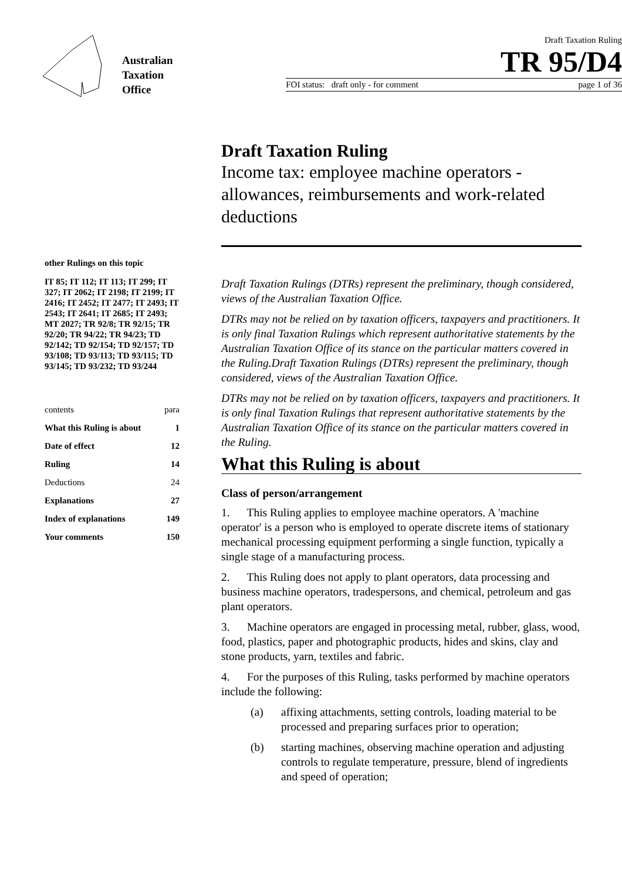Australian
Taxation
Office
Draft Taxation Ruling
TR 95/D4
FOI status: draft only - for comment page 1 of 36
other Rulings on this topic
IT 85; IT 112; IT 113; IT 299; IT 327; IT 2062; IT 2198; IT 2199; IT 2416; IT 2452; IT 2477; IT 2493; IT 2543; IT 2641; IT 2685; IT 2493; MT 2027; TR 92/8; TR 92/15; TR 92/20; TR 94/22; TR 94/23; TD 92/142; TD 92/154; TD 92/157; TD 93/108; TD 93/113; TD 93/115; TD 93/145; TD 93/232; TD 93/244
| contents | para |
| What this Ruling is about | 1 |
| Date of effect | 12 |
| Ruling | 14 |
| Deductions | 24 |
| Explanations | 27 |
| Index of explanations | 149 |
| Your comments | 150 |
Draft Taxation Ruling
Income tax: employee machine operators - allowances, reimbursements and work-related deductions
Draft Taxation Rulings (DTRs) represent the preliminary, though considered, views of the Australian Taxation Office.
DTRs may not be relied on by taxation officers, taxpayers and practitioners. It is only final Taxation Rulings which represent authoritative statements by the Australian Taxation Office of its stance on the particular matters covered in the Ruling.Draft Taxation Rulings (DTRs) represent the preliminary, though considered, views of the Australian Taxation Office.
DTRs may not be relied on by taxation officers, taxpayers and practitioners. It is only final Taxation Rulings that represent authoritative statements by the Australian Taxation Office of its stance on the particular matters covered in the Ruling.
What this Ruling is about
Class of person/arrangement
1. This Ruling applies to employee machine operators. A 'machine operator' is a person who is employed to operate discrete items of stationary mechanical processing equipment performing a single function, typically a single stage of a manufacturing process.
2. This Ruling does not apply to plant operators, data processing and business machine operators, tradespersons, and chemical, petroleum and gas plant operators.
3. Machine operators are engaged in processing metal, rubber, glass, wood, food, plastics, paper and photographic products, hides and skins, clay and stone products, yarn, textiles and fabric.
4. For the purposes of this Ruling, tasks performed by machine operators include the following:
(a) affixing attachments, setting controls, loading material to be processed and preparing surfaces prior to operation;
(b) starting machines, observing machine operation and adjusting controls to regulate temperature, pressure, blend of ingredients and speed of operation;